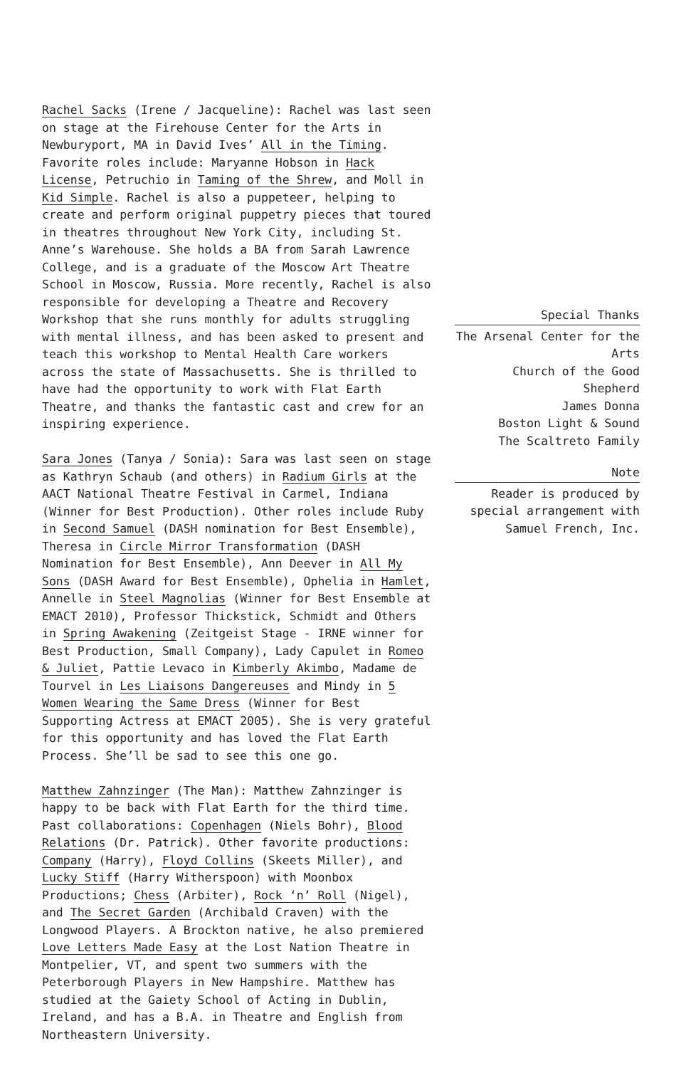Rachel Sacks (Irene / Jacqueline): Rachel was last seen on stage at the Firehouse Center for the Arts in Newburyport, MA in David Ives’ All in the Timing. Favorite roles include: Maryanne Hobson in Hack License, Petruchio in Taming of the Shrew, and Moll in Kid Simple. Rachel is also a puppeteer, helping to create and perform original puppetry pieces that toured in theatres throughout New York City, including St. Anne’s Warehouse. She holds a BA from Sarah Lawrence College, and is a graduate of the Moscow Art Theatre School in Moscow, Russia. More recently, Rachel is also responsible for developing a Theatre and Recovery Workshop that she runs monthly for adults struggling with mental illness, and has been asked to present and teach this workshop to Mental Health Care workers across the state of Massachusetts. She is thrilled to have had the opportunity to work with Flat Earth Theatre, and thanks the fantastic cast and crew for an inspiring experience.
Sara Jones (Tanya / Sonia): Sara was last seen on stage as Kathryn Schaub (and others) in Radium Girls at the AACT National Theatre Festival in Carmel, Indiana (Winner for Best Production). Other roles include Ruby in Second Samuel (DASH nomination for Best Ensemble), Theresa in Circle Mirror Transformation (DASH Nomination for Best Ensemble), Ann Deever in All My Sons (DASH Award for Best Ensemble), Ophelia in Hamlet, Annelle in Steel Magnolias (Winner for Best Ensemble at EMACT 2010), Professor Thickstick, Schmidt and Others in Spring Awakening (Zeitgeist Stage - IRNE winner for Best Production, Small Company), Lady Capulet in Romeo & Juliet, Pattie Levaco in Kimberly Akimbo, Madame de Tourvel in Les Liaisons Dangereuses and Mindy in 5 Women Wearing the Same Dress (Winner for Best Supporting Actress at EMACT 2005). She is very grateful for this opportunity and has loved the Flat Earth Process. She’ll be sad to see this one go.
Matthew Zahnzinger (The Man): Matthew Zahnzinger is happy to be back with Flat Earth for the third time. Past collaborations: Copenhagen (Niels Bohr), Blood Relations (Dr. Patrick). Other favorite productions: Company (Harry), Floyd Collins (Skeets Miller), and Lucky Stiff (Harry Witherspoon) with Moonbox Productions; Chess (Arbiter), Rock ‘n’ Roll (Nigel), and The Secret Garden (Archibald Craven) with the Longwood Players. A Brockton native, he also premiered Love Letters Made Easy at the Lost Nation Theatre in Montpelier, VT, and spent two summers with the Peterborough Players in New Hampshire. Matthew has studied at the Gaiety School of Acting in Dublin, Ireland, and has a B.A. in Theatre and English from Northeastern University.
Special Thanks
The Arsenal Center for the Arts
Church of the Good Shepherd
James Donna
Boston Light & Sound
The Scaltreto Family
Note
Reader is produced by special arrangement with Samuel French, Inc.